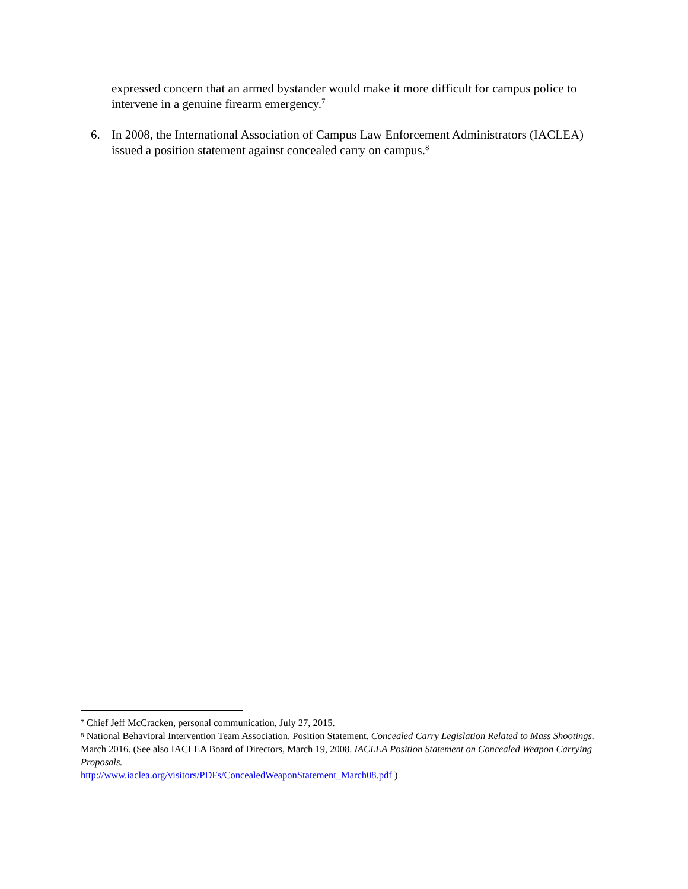expressed concern that an armed bystander would make it more difficult for campus police to intervene in a genuine firearm emergency.<sup>7</sup>
6. In 2008, the International Association of Campus Law Enforcement Administrators (IACLEA) issued a position statement against concealed carry on campus.<sup>8</sup>
<sup>7</sup> Chief Jeff McCracken, personal communication, July 27, 2015.
<sup>8</sup> National Behavioral Intervention Team Association. Position Statement. Concealed Carry Legislation Related to Mass Shootings. March 2016. (See also IACLEA Board of Directors, March 19, 2008. IACLEA Position Statement on Concealed Weapon Carrying Proposals.
http://www.iaclea.org/visitors/PDFs/ConcealedWeaponStatement_March08.pdf )